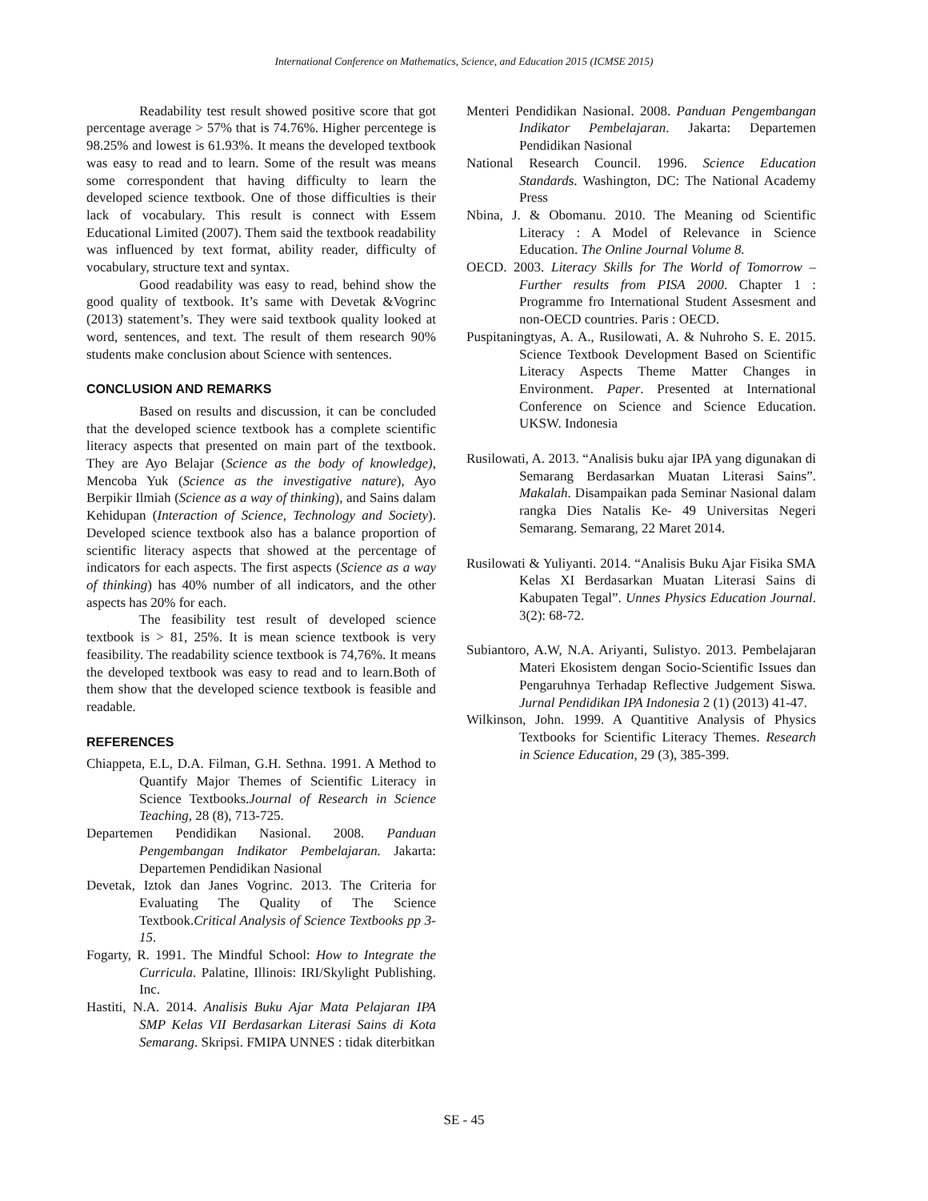International Conference on Mathematics, Science, and Education 2015 (ICMSE 2015)
Readability test result showed positive score that got percentage average > 57% that is 74.76%. Higher percentege is 98.25% and lowest is 61.93%. It means the developed textbook was easy to read and to learn. Some of the result was means some correspondent that having difficulty to learn the developed science textbook. One of those difficulties is their lack of vocabulary. This result is connect with Essem Educational Limited (2007). Them said the textbook readability was influenced by text format, ability reader, difficulty of vocabulary, structure text and syntax.
Good readability was easy to read, behind show the good quality of textbook. It’s same with Devetak &Vogrinc (2013) statement’s. They were said textbook quality looked at word, sentences, and text. The result of them research 90% students make conclusion about Science with sentences.
CONCLUSION AND REMARKS
Based on results and discussion, it can be concluded that the developed science textbook has a complete scientific literacy aspects that presented on main part of the textbook. They are Ayo Belajar (Science as the body of knowledge), Mencoba Yuk (Science as the investigative nature), Ayo Berpikir Ilmiah (Science as a way of thinking), and Sains dalam Kehidupan (Interaction of Science, Technology and Society). Developed science textbook also has a balance proportion of scientific literacy aspects that showed at the percentage of indicators for each aspects. The first aspects (Science as a way of thinking) has 40% number of all indicators, and the other aspects has 20% for each.
The feasibility test result of developed science textbook is > 81, 25%. It is mean science textbook is very feasibility. The readability science textbook is 74,76%. It means the developed textbook was easy to read and to learn.Both of them show that the developed science textbook is feasible and readable.
REFERENCES
Chiappeta, E.L, D.A. Filman, G.H. Sethna. 1991. A Method to Quantify Major Themes of Scientific Literacy in Science Textbooks.Journal of Research in Science Teaching, 28 (8), 713-725.
Departemen Pendidikan Nasional. 2008. Panduan Pengembangan Indikator Pembelajaran. Jakarta: Departemen Pendidikan Nasional
Devetak, Iztok dan Janes Vogrinc. 2013. The Criteria for Evaluating The Quality of The Science Textbook.Critical Analysis of Science Textbooks pp 3-15.
Fogarty, R. 1991. The Mindful School: How to Integrate the Curricula. Palatine, Illinois: IRI/Skylight Publishing. Inc.
Hastiti, N.A. 2014. Analisis Buku Ajar Mata Pelajaran IPA SMP Kelas VII Berdasarkan Literasi Sains di Kota Semarang. Skripsi. FMIPA UNNES : tidak diterbitkan
Menteri Pendidikan Nasional. 2008. Panduan Pengembangan Indikator Pembelajaran. Jakarta: Departemen Pendidikan Nasional
National Research Council. 1996. Science Education Standards. Washington, DC: The National Academy Press
Nbina, J. & Obomanu. 2010. The Meaning od Scientific Literacy : A Model of Relevance in Science Education. The Online Journal Volume 8.
OECD. 2003. Literacy Skills for The World of Tomorrow – Further results from PISA 2000. Chapter 1 : Programme fro International Student Assesment and non-OECD countries. Paris : OECD.
Puspitaningtyas, A. A., Rusilowati, A. & Nuhroho S. E. 2015. Science Textbook Development Based on Scientific Literacy Aspects Theme Matter Changes in Environment. Paper. Presented at International Conference on Science and Science Education. UKSW. Indonesia
Rusilowati, A. 2013. “Analisis buku ajar IPA yang digunakan di Semarang Berdasarkan Muatan Literasi Sains”. Makalah. Disampaikan pada Seminar Nasional dalam rangka Dies Natalis Ke- 49 Universitas Negeri Semarang. Semarang, 22 Maret 2014.
Rusilowati & Yuliyanti. 2014. “Analisis Buku Ajar Fisika SMA Kelas XI Berdasarkan Muatan Literasi Sains di Kabupaten Tegal”. Unnes Physics Education Journal. 3(2): 68-72.
Subiantoro, A.W, N.A. Ariyanti, Sulistyo. 2013. Pembelajaran Materi Ekosistem dengan Socio-Scientific Issues dan Pengaruhnya Terhadap Reflective Judgement Siswa. Jurnal Pendidikan IPA Indonesia 2 (1) (2013) 41-47.
Wilkinson, John. 1999. A Quantitive Analysis of Physics Textbooks for Scientific Literacy Themes. Research in Science Education, 29 (3), 385-399.
SE - 45